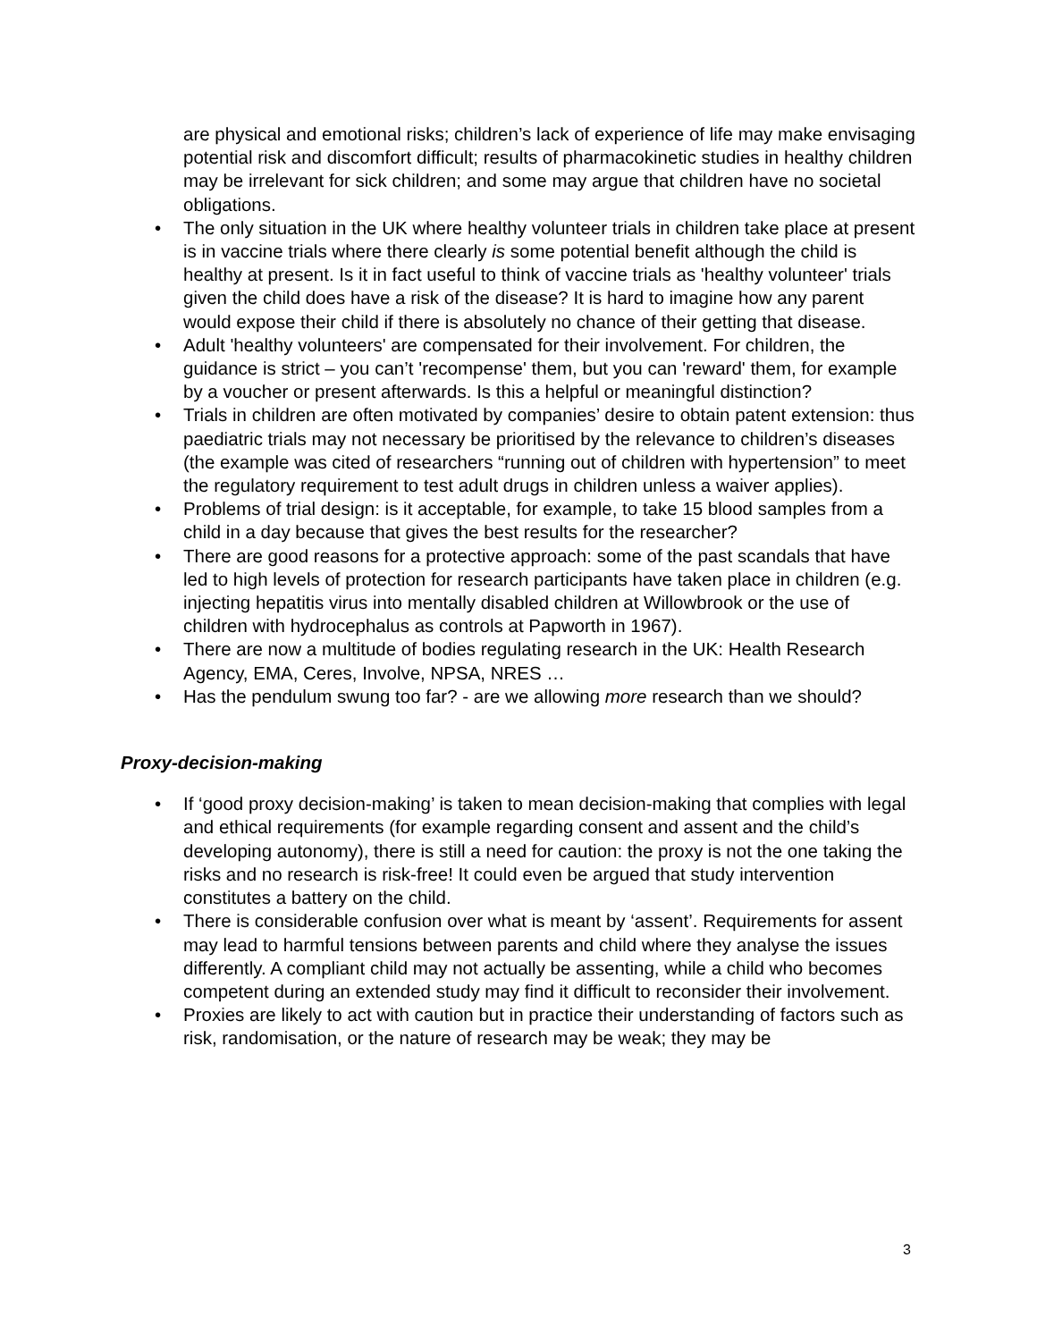are physical and emotional risks; children’s lack of experience of life may make envisaging potential risk and discomfort difficult; results of pharmacokinetic studies in healthy children may be irrelevant for sick children; and some may argue that children have no societal obligations.
• The only situation in the UK where healthy volunteer trials in children take place at present is in vaccine trials where there clearly is some potential benefit although the child is healthy at present. Is it in fact useful to think of vaccine trials as 'healthy volunteer' trials given the child does have a risk of the disease? It is hard to imagine how any parent would expose their child if there is absolutely no chance of their getting that disease.
• Adult 'healthy volunteers' are compensated for their involvement. For children, the guidance is strict – you can’t 'recompense' them, but you can 'reward' them, for example by a voucher or present afterwards. Is this a helpful or meaningful distinction?
• Trials in children are often motivated by companies’ desire to obtain patent extension: thus paediatric trials may not necessary be prioritised by the relevance to children’s diseases (the example was cited of researchers “running out of children with hypertension” to meet the regulatory requirement to test adult drugs in children unless a waiver applies).
• Problems of trial design: is it acceptable, for example, to take 15 blood samples from a child in a day because that gives the best results for the researcher?
• There are good reasons for a protective approach: some of the past scandals that have led to high levels of protection for research participants have taken place in children (e.g. injecting hepatitis virus into mentally disabled children at Willowbrook or the use of children with hydrocephalus as controls at Papworth in 1967).
• There are now a multitude of bodies regulating research in the UK: Health Research Agency, EMA, Ceres, Involve, NPSA, NRES …
• Has the pendulum swung too far? - are we allowing more research than we should?
Proxy-decision-making
• If ‘good proxy decision-making’ is taken to mean decision-making that complies with legal and ethical requirements (for example regarding consent and assent and the child’s developing autonomy), there is still a need for caution: the proxy is not the one taking the risks and no research is risk-free! It could even be argued that study intervention constitutes a battery on the child.
• There is considerable confusion over what is meant by ‘assent’. Requirements for assent may lead to harmful tensions between parents and child where they analyse the issues differently. A compliant child may not actually be assenting, while a child who becomes competent during an extended study may find it difficult to reconsider their involvement.
• Proxies are likely to act with caution but in practice their understanding of factors such as risk, randomisation, or the nature of research may be weak; they may be
3